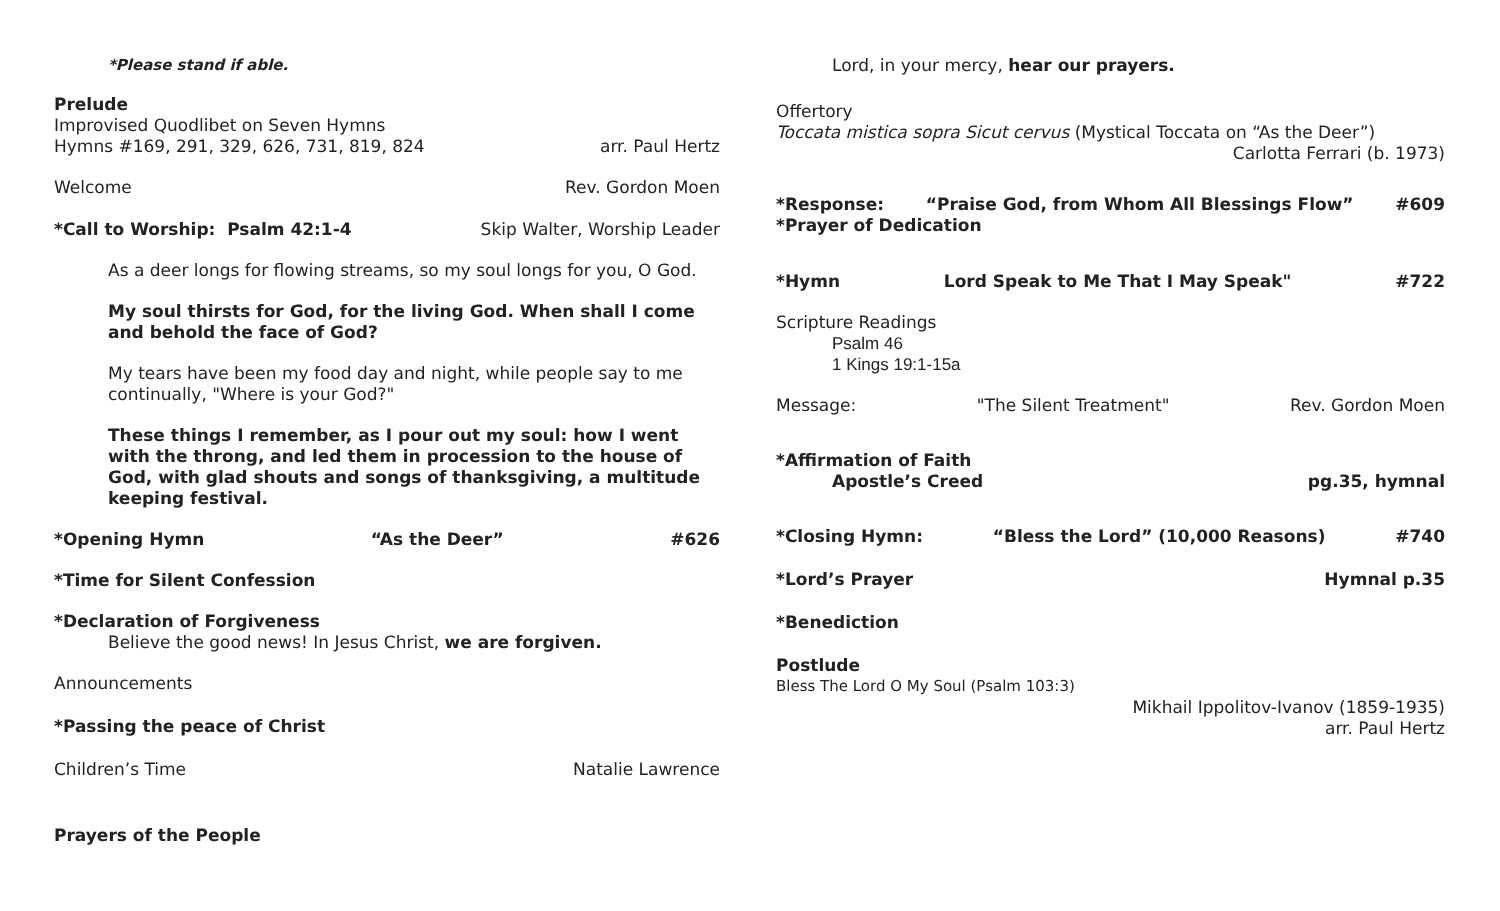*Please stand if able.
Prelude
Improvised Quodlibet on Seven Hymns
Hymns #169, 291, 329, 626, 731, 819, 824
arr. Paul Hertz
Welcome Rev. Gordon Moen
*Call to Worship: Psalm 42:1-4
Skip Walter, Worship Leader
As a deer longs for flowing streams, so my soul longs for you, O God.
My soul thirsts for God, for the living God. When shall I come and behold the face of God?
My tears have been my food day and night, while people say to me continually, "Where is your God?"
These things I remember, as I pour out my soul: how I went with the throng, and led them in procession to the house of God, with glad shouts and songs of thanksgiving, a multitude keeping festival.
*Opening Hymn “As the Deer” #626
*Time for Silent Confession
*Declaration of Forgiveness
Believe the good news! In Jesus Christ, we are forgiven.
Announcements
*Passing the peace of Christ
Children’s Time Natalie Lawrence
Prayers of the People
Lord, in your mercy, hear our prayers.
Offertory
Toccata mistica sopra Sicut cervus (Mystical Toccata on “As the Deer”)
Carlotta Ferrari (b. 1973)
*Response: “Praise God, from Whom All Blessings Flow”
#609
*Prayer of Dedication
*Hymn Lord Speak to Me That I May Speak"
#722
Scripture Readings
Psalm 46
1 Kings 19:1-15a
Message: "The Silent Treatment" Rev. Gordon Moen
*Affirmation of Faith
Apostle’s Creed pg.35, hymnal
*Closing Hymn: “Bless the Lord” (10,000 Reasons)
#740
*Lord’s Prayer Hymnal p.35
*Benediction
Postlude
Bless The Lord O My Soul (Psalm 103:3)
Mikhail Ippolitov-Ivanov (1859-1935)
arr. Paul Hertz